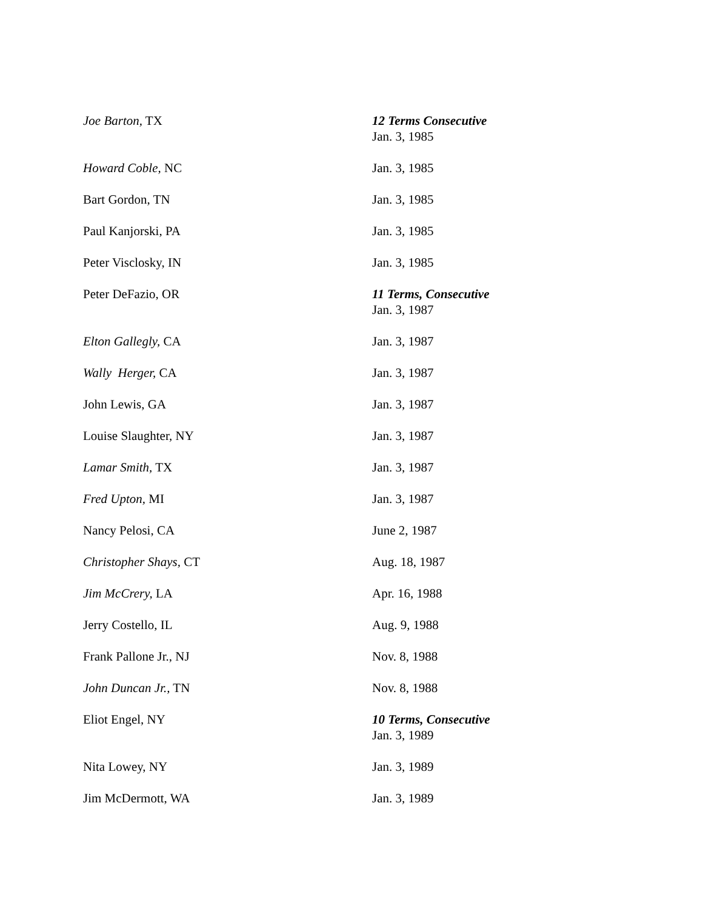| Joe Barton, TX | 12 Terms Consecutive Jan. 3, 1985 |
| Howard Coble, NC | Jan. 3, 1985 |
| Bart Gordon, TN | Jan. 3, 1985 |
| Paul Kanjorski, PA | Jan. 3, 1985 |
| Peter Visclosky, IN | Jan. 3, 1985 |
| Peter DeFazio, OR | 11 Terms, Consecutive Jan. 3, 1987 |
| Elton Gallegly, CA | Jan. 3, 1987 |
| Wally Herger, CA | Jan. 3, 1987 |
| John Lewis, GA | Jan. 3, 1987 |
| Louise Slaughter, NY | Jan. 3, 1987 |
| Lamar Smith, TX | Jan. 3, 1987 |
| Fred Upton, MI | Jan. 3, 1987 |
| Nancy Pelosi, CA | June 2, 1987 |
| Christopher Shays, CT | Aug. 18, 1987 |
| Jim McCrery, LA | Apr. 16, 1988 |
| Jerry Costello, IL | Aug. 9, 1988 |
| Frank Pallone Jr., NJ | Nov. 8, 1988 |
| John Duncan Jr., TN | Nov. 8, 1988 |
| Eliot Engel, NY | 10 Terms, Consecutive Jan. 3, 1989 |
| Nita Lowey, NY | Jan. 3, 1989 |
| Jim McDermott, WA | Jan. 3, 1989 |